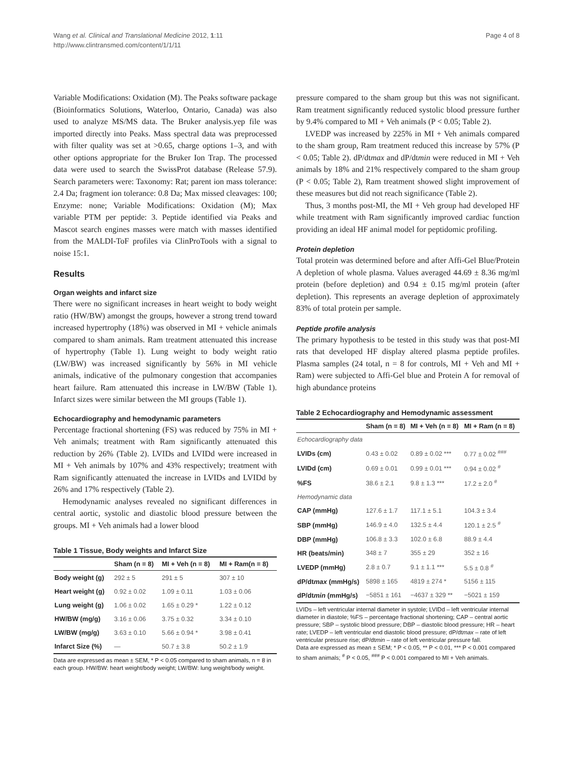Wang et al. Clinical and Translational Medicine 2012, 1:11
http://www.clintransmed.com/content/1/1/11
Page 4 of 8
Variable Modifications: Oxidation (M). The Peaks software package (Bioinformatics Solutions, Waterloo, Ontario, Canada) was also used to analyze MS/MS data. The Bruker analysis.yep file was imported directly into Peaks. Mass spectral data was preprocessed with filter quality was set at >0.65, charge options 1–3, and with other options appropriate for the Bruker Ion Trap. The processed data were used to search the SwissProt database (Release 57.9). Search parameters were: Taxonomy: Rat; parent ion mass tolerance: 2.4 Da; fragment ion tolerance: 0.8 Da; Max missed cleavages: 100; Enzyme: none; Variable Modifications: Oxidation (M); Max variable PTM per peptide: 3. Peptide identified via Peaks and Mascot search engines masses were match with masses identified from the MALDI-ToF profiles via ClinProTools with a signal to noise 15:1.
Results
Organ weights and infarct size
There were no significant increases in heart weight to body weight ratio (HW/BW) amongst the groups, however a strong trend toward increased hypertrophy (18%) was observed in MI + vehicle animals compared to sham animals. Ram treatment attenuated this increase of hypertrophy (Table 1). Lung weight to body weight ratio (LW/BW) was increased significantly by 56% in MI vehicle animals, indicative of the pulmonary congestion that accompanies heart failure. Ram attenuated this increase in LW/BW (Table 1). Infarct sizes were similar between the MI groups (Table 1).
Echocardiography and hemodynamic parameters
Percentage fractional shortening (FS) was reduced by 75% in MI + Veh animals; treatment with Ram significantly attenuated this reduction by 26% (Table 2). LVIDs and LVIDd were increased in MI + Veh animals by 107% and 43% respectively; treatment with Ram significantly attenuated the increase in LVIDs and LVIDd by 26% and 17% respectively (Table 2).
Hemodynamic analyses revealed no significant differences in central aortic, systolic and diastolic blood pressure between the groups. MI + Veh animals had a lower blood
Table 1 Tissue, Body weights and Infarct Size
| | Sham (n = 8) | MI + Veh (n = 8) | MI + Ram(n = 8) |
| --- | --- | --- | --- |
| Body weight (g) | 292 ± 5 | 291 ± 5 | 307 ± 10 |
| Heart weight (g) | 0.92 ± 0.02 | 1.09 ± 0.11 | 1.03 ± 0.06 |
| Lung weight (g) | 1.06 ± 0.02 | 1.65 ± 0.29 * | 1.22 ± 0.12 |
| HW/BW (mg/g) | 3.16 ± 0.06 | 3.75 ± 0.32 | 3.34 ± 0.10 |
| LW/BW (mg/g) | 3.63 ± 0.10 | 5.66 ± 0.94 * | 3.98 ± 0.41 |
| Infarct Size (%) | — | 50.7 ± 3.8 | 50.2 ± 1.9 |
Data are expressed as mean ± SEM, * P < 0.05 compared to sham animals, n = 8 in each group. HW/BW: heart weight/body weight; LW/BW: lung weight/body weight.
pressure compared to the sham group but this was not significant. Ram treatment significantly reduced systolic blood pressure further by 9.4% compared to MI + Veh animals (P < 0.05; Table 2).
LVEDP was increased by 225% in MI + Veh animals compared to the sham group, Ram treatment reduced this increase by 57% (P < 0.05; Table 2). dP/dtmax and dP/dtmin were reduced in MI + Veh animals by 18% and 21% respectively compared to the sham group (P < 0.05; Table 2), Ram treatment showed slight improvement of these measures but did not reach significance (Table 2).
Thus, 3 months post-MI, the MI + Veh group had developed HF while treatment with Ram significantly improved cardiac function providing an ideal HF animal model for peptidomic profiling.
Protein depletion
Total protein was determined before and after Affi-Gel Blue/Protein A depletion of whole plasma. Values averaged 44.69 ± 8.36 mg/ml protein (before depletion) and 0.94 ± 0.15 mg/ml protein (after depletion). This represents an average depletion of approximately 83% of total protein per sample.
Peptide profile analysis
The primary hypothesis to be tested in this study was that post-MI rats that developed HF display altered plasma peptide profiles. Plasma samples (24 total, n = 8 for controls, MI + Veh and MI + Ram) were subjected to Affi-Gel blue and Protein A for removal of high abundance proteins
Table 2 Echocardiography and Hemodynamic assessment
| | Sham (n = 8) | MI + Veh (n = 8) | MI + Ram (n = 8) |
| --- | --- | --- | --- |
| Echocardiography data | | | |
| LVIDs (cm) | 0.43 ± 0.02 | 0.89 ± 0.02 *** | 0.77 ± 0.02 <sup>###</sup> |
| LVIDd (cm) | 0.69 ± 0.01 | 0.99 ± 0.01 *** | 0.94 ± 0.02 <sup>#</sup> |
| %FS | 38.6 ± 2.1 | 9.8 ± 1.3 *** | 17.2 ± 2.0 <sup>#</sup> |
| Hemodynamic data | | | |
| CAP (mmHg) | 127.6 ± 1.7 | 117.1 ± 5.1 | 104.3 ± 3.4 |
| SBP (mmHg) | 146.9 ± 4.0 | 132.5 ± 4.4 | 120.1 ± 2.5 <sup>#</sup> |
| DBP (mmHg) | 106.8 ± 3.3 | 102.0 ± 6.8 | 88.9 ± 4.4 |
| HR (beats/min) | 348 ± 7 | 355 ± 29 | 352 ± 16 |
| LVEDP (mmHg) | 2.8 ± 0.7 | 9.1 ± 1.1 *** | 5.5 ± 0.8 <sup>#</sup> |
| dP/dt max (mmHg/s) | 5898 ± 165 | 4819 ± 274 * | 5156 ± 115 |
| dP/dt min (mmHg/s) | −5851 ± 161 | −4637 ± 329 ** | −5021 ± 159 |
LVIDs – left ventricular internal diameter in systole; LVIDd – left ventricular internal diameter in diastole; %FS – percentage fractional shortening; CAP – central aortic pressure; SBP – systolic blood pressure; DBP – diastolic blood pressure; HR – heart rate; LVEDP – left ventricular end diastolic blood pressure; dP/dtmax – rate of left ventricular pressure rise; dP/dtmin – rate of left ventricular pressure fall.
Data are expressed as mean ± SEM; * P < 0.05, ** P < 0.01, *** P < 0.001 compared to sham animals; <sup>#</sup> P < 0.05, <sup>###</sup> P < 0.001 compared to MI + Veh animals.